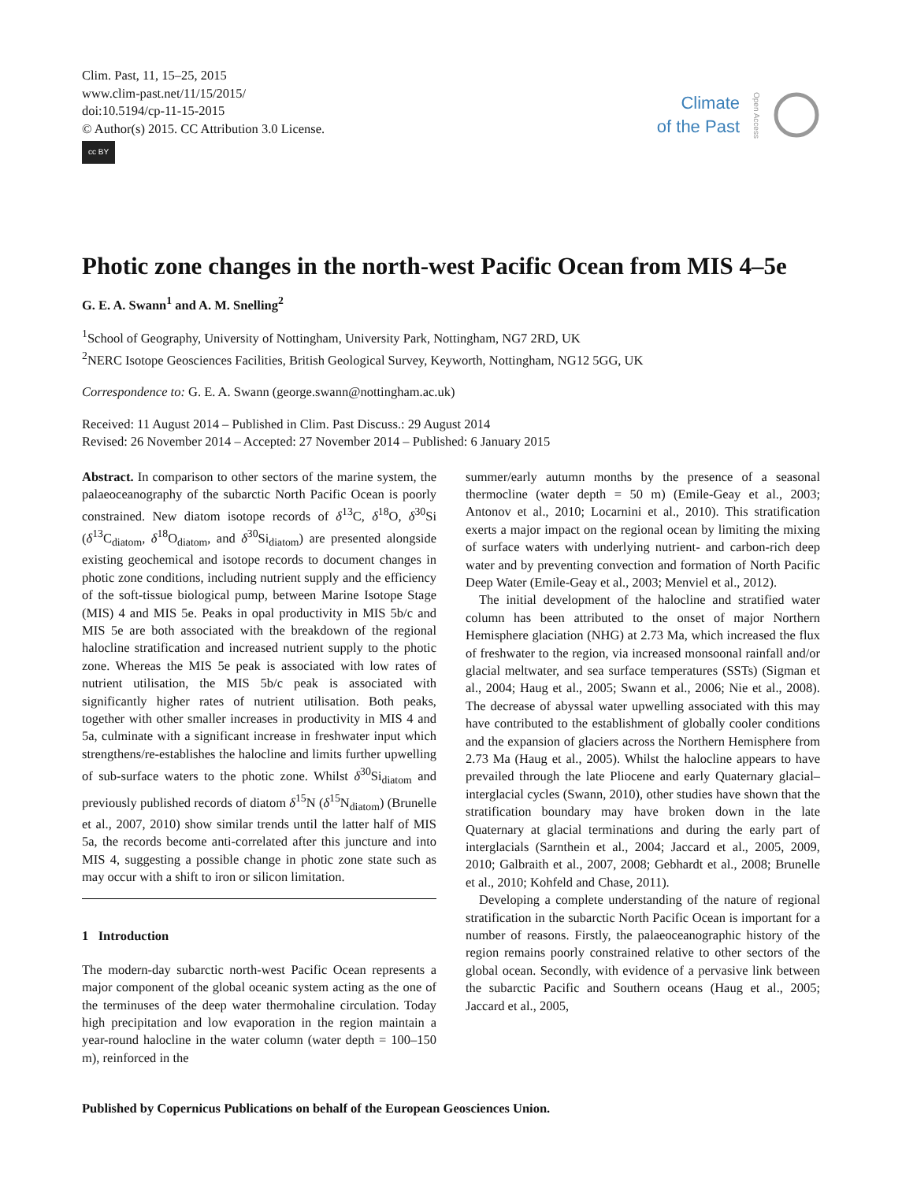Clim. Past, 11, 15–25, 2015
www.clim-past.net/11/15/2015/
doi:10.5194/cp-11-15-2015
© Author(s) 2015. CC Attribution 3.0 License.
cc BY
Climate
of the Past
Open Access
Photic zone changes in the north-west Pacific Ocean from MIS 4–5e
G. E. A. Swann<sup>1</sup> and A. M. Snelling<sup>2</sup>
<sup>1</sup> School of Geography, University of Nottingham, University Park, Nottingham, NG7 2RD, UK
<sup>2</sup> NERC Isotope Geosciences Facilities, British Geological Survey, Keyworth, Nottingham, NG12 5GG, UK
Correspondence to: G. E. A. Swann (george.swann@nottingham.ac.uk)
Received: 11 August 2014 – Published in Clim. Past Discuss.: 29 August 2014
Revised: 26 November 2014 – Accepted: 27 November 2014 – Published: 6 January 2015
Abstract. In comparison to other sectors of the marine system, the palaeoceanography of the subarctic North Pacific Ocean is poorly constrained. New diatom isotope records of δ<sup>13</sup>C, δ<sup>18</sup>O, δ<sup>30</sup>Si (δ<sup>13</sup>C<sub>diatom</sub>, δ<sup>18</sup>O<sub>diatom</sub>, and δ<sup>30</sup>Si<sub>diatom</sub>) are presented alongside existing geochemical and isotope records to document changes in photic zone conditions, including nutrient supply and the efficiency of the soft-tissue biological pump, between Marine Isotope Stage (MIS) 4 and MIS 5e. Peaks in opal productivity in MIS 5b/c and MIS 5e are both associated with the breakdown of the regional halocline stratification and increased nutrient supply to the photic zone. Whereas the MIS 5e peak is associated with low rates of nutrient utilisation, the MIS 5b/c peak is associated with significantly higher rates of nutrient utilisation. Both peaks, together with other smaller increases in productivity in MIS 4 and 5a, culminate with a significant increase in freshwater input which strengthens/re-establishes the halocline and limits further upwelling of sub-surface waters to the photic zone. Whilst δ<sup>30</sup>Si<sub>diatom</sub> and previously published records of diatom δ<sup>15</sup>N (δ<sup>15</sup>N<sub>diatom</sub>) (Brunelle et al., 2007, 2010) show similar trends until the latter half of MIS 5a, the records become anti-correlated after this juncture and into MIS 4, suggesting a possible change in photic zone state such as may occur with a shift to iron or silicon limitation.
1 Introduction
The modern-day subarctic north-west Pacific Ocean represents a major component of the global oceanic system acting as the one of the terminuses of the deep water thermohaline circulation. Today high precipitation and low evaporation in the region maintain a year-round halocline in the water column (water depth = 100–150 m), reinforced in the
summer/early autumn months by the presence of a seasonal thermocline (water depth = 50 m) (Emile-Geay et al., 2003; Antonov et al., 2010; Locarnini et al., 2010). This stratification exerts a major impact on the regional ocean by limiting the mixing of surface waters with underlying nutrient- and carbon-rich deep water and by preventing convection and formation of North Pacific Deep Water (Emile-Geay et al., 2003; Menviel et al., 2012).
The initial development of the halocline and stratified water column has been attributed to the onset of major Northern Hemisphere glaciation (NHG) at 2.73 Ma, which increased the flux of freshwater to the region, via increased monsoonal rainfall and/or glacial meltwater, and sea surface temperatures (SSTs) (Sigman et al., 2004; Haug et al., 2005; Swann et al., 2006; Nie et al., 2008). The decrease of abyssal water upwelling associated with this may have contributed to the establishment of globally cooler conditions and the expansion of glaciers across the Northern Hemisphere from 2.73 Ma (Haug et al., 2005). Whilst the halocline appears to have prevailed through the late Pliocene and early Quaternary glacial–interglacial cycles (Swann, 2010), other studies have shown that the stratification boundary may have broken down in the late Quaternary at glacial terminations and during the early part of interglacials (Sarnthein et al., 2004; Jaccard et al., 2005, 2009, 2010; Galbraith et al., 2007, 2008; Gebhardt et al., 2008; Brunelle et al., 2010; Kohfeld and Chase, 2011).
Developing a complete understanding of the nature of regional stratification in the subarctic North Pacific Ocean is important for a number of reasons. Firstly, the palaeoceanographic history of the region remains poorly constrained relative to other sectors of the global ocean. Secondly, with evidence of a pervasive link between the subarctic Pacific and Southern oceans (Haug et al., 2005; Jaccard et al., 2005,
Published by Copernicus Publications on behalf of the European Geosciences Union.